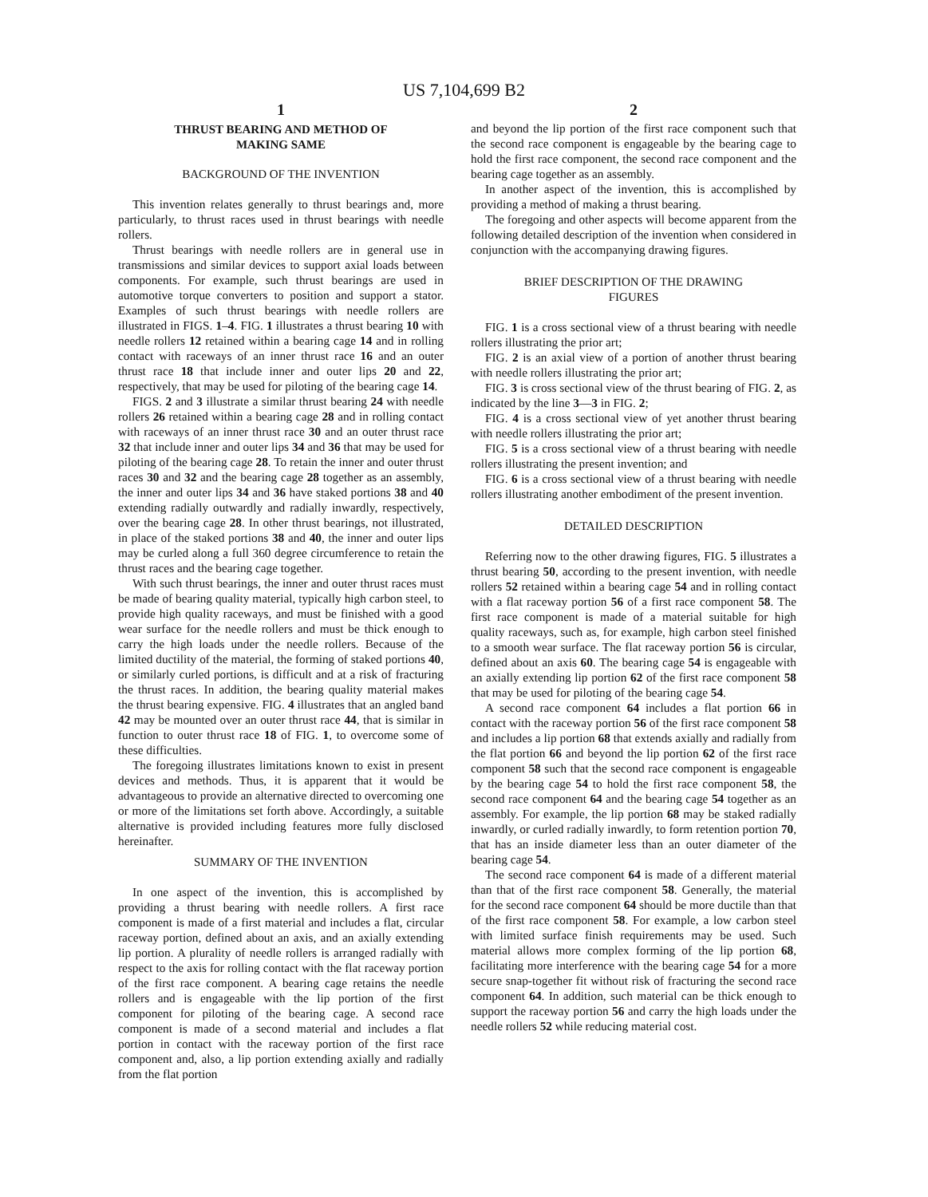US 7,104,699 B2
1
THRUST BEARING AND METHOD OF
MAKING SAME
BACKGROUND OF THE INVENTION
This invention relates generally to thrust bearings and, more particularly, to thrust races used in thrust bearings with needle rollers.
Thrust bearings with needle rollers are in general use in transmissions and similar devices to support axial loads between components. For example, such thrust bearings are used in automotive torque converters to position and support a stator. Examples of such thrust bearings with needle rollers are illustrated in FIGS. 1–4. FIG. 1 illustrates a thrust bearing 10 with needle rollers 12 retained within a bearing cage 14 and in rolling contact with raceways of an inner thrust race 16 and an outer thrust race 18 that include inner and outer lips 20 and 22, respectively, that may be used for piloting of the bearing cage 14.
FIGS. 2 and 3 illustrate a similar thrust bearing 24 with needle rollers 26 retained within a bearing cage 28 and in rolling contact with raceways of an inner thrust race 30 and an outer thrust race 32 that include inner and outer lips 34 and 36 that may be used for piloting of the bearing cage 28. To retain the inner and outer thrust races 30 and 32 and the bearing cage 28 together as an assembly, the inner and outer lips 34 and 36 have staked portions 38 and 40 extending radially outwardly and radially inwardly, respectively, over the bearing cage 28. In other thrust bearings, not illustrated, in place of the staked portions 38 and 40, the inner and outer lips may be curled along a full 360 degree circumference to retain the thrust races and the bearing cage together.
With such thrust bearings, the inner and outer thrust races must be made of bearing quality material, typically high carbon steel, to provide high quality raceways, and must be finished with a good wear surface for the needle rollers and must be thick enough to carry the high loads under the needle rollers. Because of the limited ductility of the material, the forming of staked portions 40, or similarly curled portions, is difficult and at a risk of fracturing the thrust races. In addition, the bearing quality material makes the thrust bearing expensive. FIG. 4 illustrates that an angled band 42 may be mounted over an outer thrust race 44, that is similar in function to outer thrust race 18 of FIG. 1, to overcome some of these difficulties.
The foregoing illustrates limitations known to exist in present devices and methods. Thus, it is apparent that it would be advantageous to provide an alternative directed to overcoming one or more of the limitations set forth above. Accordingly, a suitable alternative is provided including features more fully disclosed hereinafter.
SUMMARY OF THE INVENTION
In one aspect of the invention, this is accomplished by providing a thrust bearing with needle rollers. A first race component is made of a first material and includes a flat, circular raceway portion, defined about an axis, and an axially extending lip portion. A plurality of needle rollers is arranged radially with respect to the axis for rolling contact with the flat raceway portion of the first race component. A bearing cage retains the needle rollers and is engageable with the lip portion of the first component for piloting of the bearing cage. A second race component is made of a second material and includes a flat portion in contact with the raceway portion of the first race component and, also, a lip portion extending axially and radially from the flat portion
2
and beyond the lip portion of the first race component such that the second race component is engageable by the bearing cage to hold the first race component, the second race component and the bearing cage together as an assembly.
In another aspect of the invention, this is accomplished by providing a method of making a thrust bearing.
The foregoing and other aspects will become apparent from the following detailed description of the invention when considered in conjunction with the accompanying drawing figures.
BRIEF DESCRIPTION OF THE DRAWING
FIGURES
FIG. 1 is a cross sectional view of a thrust bearing with needle rollers illustrating the prior art;
FIG. 2 is an axial view of a portion of another thrust bearing with needle rollers illustrating the prior art;
FIG. 3 is cross sectional view of the thrust bearing of FIG. 2, as indicated by the line 3—3 in FIG. 2;
FIG. 4 is a cross sectional view of yet another thrust bearing with needle rollers illustrating the prior art;
FIG. 5 is a cross sectional view of a thrust bearing with needle rollers illustrating the present invention; and
FIG. 6 is a cross sectional view of a thrust bearing with needle rollers illustrating another embodiment of the present invention.
DETAILED DESCRIPTION
Referring now to the other drawing figures, FIG. 5 illustrates a thrust bearing 50, according to the present invention, with needle rollers 52 retained within a bearing cage 54 and in rolling contact with a flat raceway portion 56 of a first race component 58. The first race component is made of a material suitable for high quality raceways, such as, for example, high carbon steel finished to a smooth wear surface. The flat raceway portion 56 is circular, defined about an axis 60. The bearing cage 54 is engageable with an axially extending lip portion 62 of the first race component 58 that may be used for piloting of the bearing cage 54.
A second race component 64 includes a flat portion 66 in contact with the raceway portion 56 of the first race component 58 and includes a lip portion 68 that extends axially and radially from the flat portion 66 and beyond the lip portion 62 of the first race component 58 such that the second race component is engageable by the bearing cage 54 to hold the first race component 58, the second race component 64 and the bearing cage 54 together as an assembly. For example, the lip portion 68 may be staked radially inwardly, or curled radially inwardly, to form retention portion 70, that has an inside diameter less than an outer diameter of the bearing cage 54.
The second race component 64 is made of a different material than that of the first race component 58. Generally, the material for the second race component 64 should be more ductile than that of the first race component 58. For example, a low carbon steel with limited surface finish requirements may be used. Such material allows more complex forming of the lip portion 68, facilitating more interference with the bearing cage 54 for a more secure snap-together fit without risk of fracturing the second race component 64. In addition, such material can be thick enough to support the raceway portion 56 and carry the high loads under the needle rollers 52 while reducing material cost.